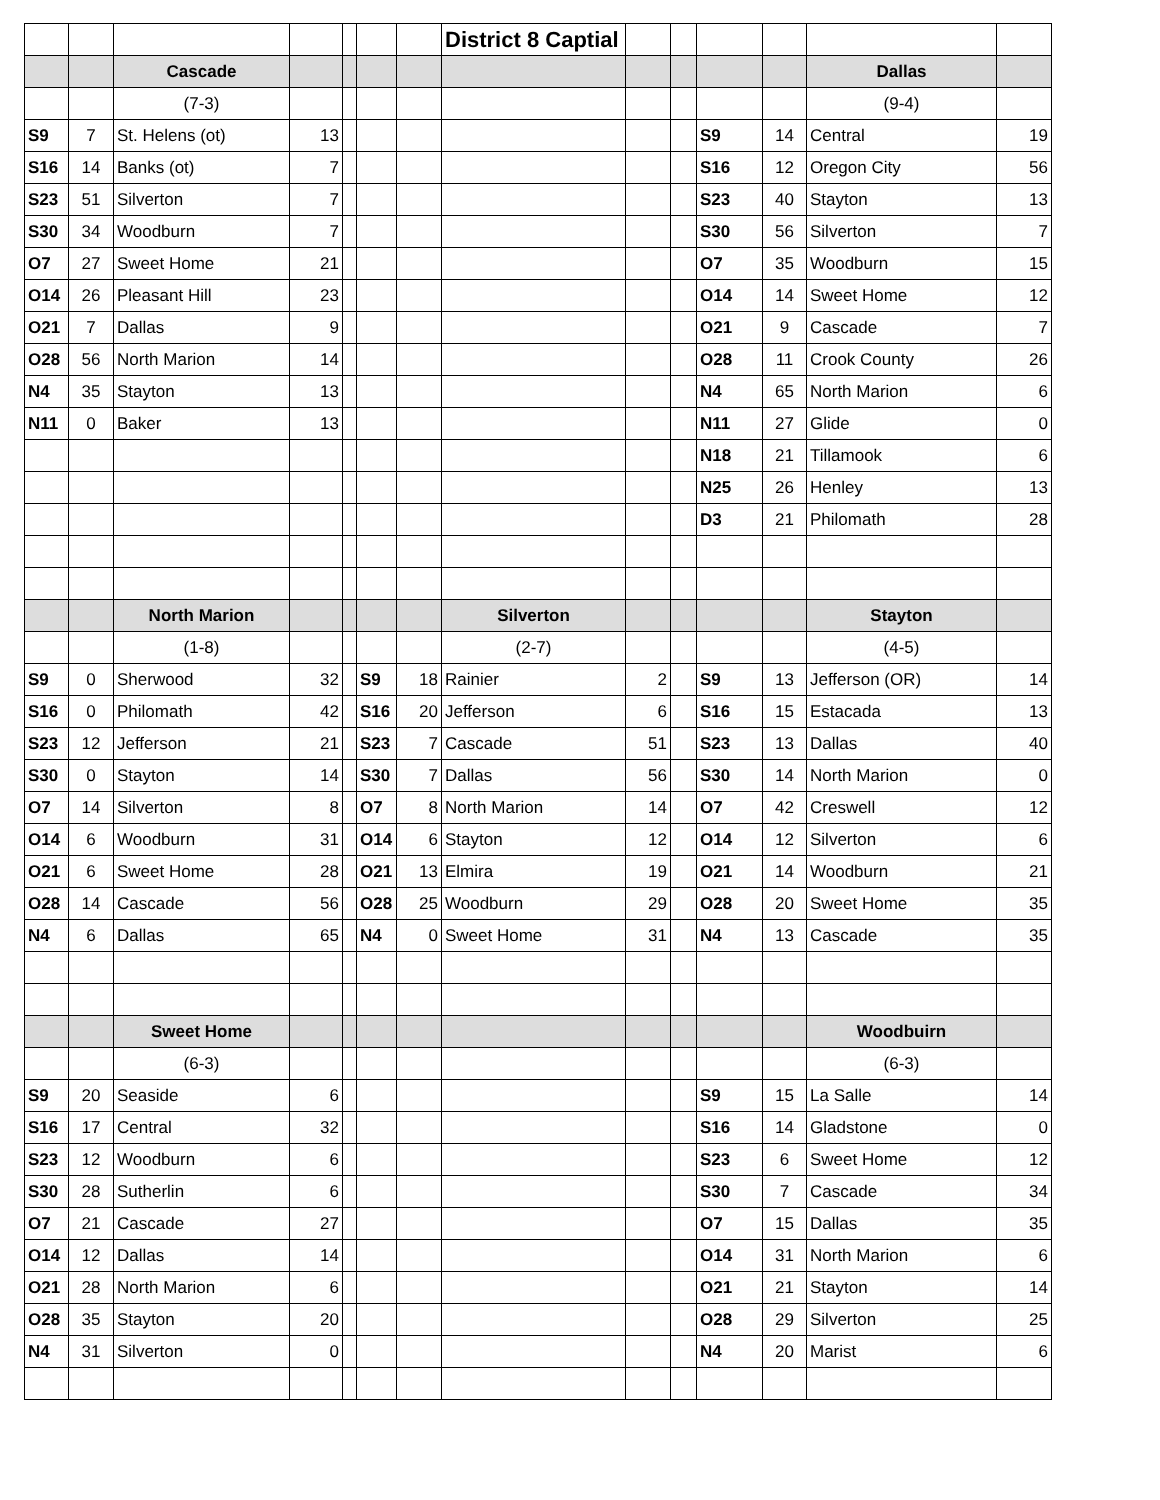| | | | | | | | District 8 Captial | | | | | | |
| | | Cascade | | | | | | | | | | Dallas | |
| | | (7-3) | | | | | | | | | | (9-4) | |
| S9 | 7 | St. Helens (ot) | 13 | | | | | | | S9 | 14 | Central | 19 |
| S16 | 14 | Banks (ot) | 7 | | | | | | | S16 | 12 | Oregon City | 56 |
| S23 | 51 | Silverton | 7 | | | | | | | S23 | 40 | Stayton | 13 |
| S30 | 34 | Woodburn | 7 | | | | | | | S30 | 56 | Silverton | 7 |
| O7 | 27 | Sweet Home | 21 | | | | | | | O7 | 35 | Woodburn | 15 |
| O14 | 26 | Pleasant Hill | 23 | | | | | | | O14 | 14 | Sweet Home | 12 |
| O21 | 7 | Dallas | 9 | | | | | | | O21 | 9 | Cascade | 7 |
| O28 | 56 | North Marion | 14 | | | | | | | O28 | 11 | Crook County | 26 |
| N4 | 35 | Stayton | 13 | | | | | | | N4 | 65 | North Marion | 6 |
| N11 | 0 | Baker | 13 | | | | | | | N11 | 27 | Glide | 0 |
| | | | | | | | | | | N18 | 21 | Tillamook | 6 |
| | | | | | | | | | | N25 | 26 | Henley | 13 |
| | | | | | | | | | | D3 | 21 | Philomath | 28 |
| | | North Marion | | | | | Silverton | | | | | Stayton | |
| | | (1-8) | | | | | (2-7) | | | | | (4-5) | |
| S9 | 0 | Sherwood | 32 | | S9 | 18 | Rainier | 2 | | S9 | 13 | Jefferson (OR) | 14 |
| S16 | 0 | Philomath | 42 | | S16 | 20 | Jefferson | 6 | | S16 | 15 | Estacada | 13 |
| S23 | 12 | Jefferson | 21 | | S23 | 7 | Cascade | 51 | | S23 | 13 | Dallas | 40 |
| S30 | 0 | Stayton | 14 | | S30 | 7 | Dallas | 56 | | S30 | 14 | North Marion | 0 |
| O7 | 14 | Silverton | 8 | | O7 | 8 | North Marion | 14 | | O7 | 42 | Creswell | 12 |
| O14 | 6 | Woodburn | 31 | | O14 | 6 | Stayton | 12 | | O14 | 12 | Silverton | 6 |
| O21 | 6 | Sweet Home | 28 | | O21 | 13 | Elmira | 19 | | O21 | 14 | Woodburn | 21 |
| O28 | 14 | Cascade | 56 | | O28 | 25 | Woodburn | 29 | | O28 | 20 | Sweet Home | 35 |
| N4 | 6 | Dallas | 65 | | N4 | 0 | Sweet Home | 31 | | N4 | 13 | Cascade | 35 |
| | | Sweet Home | | | | | | | | | | Woodbuirn | |
| | | (6-3) | | | | | | | | | | (6-3) | |
| S9 | 20 | Seaside | 6 | | | | | | | S9 | 15 | La Salle | 14 |
| S16 | 17 | Central | 32 | | | | | | | S16 | 14 | Gladstone | 0 |
| S23 | 12 | Woodburn | 6 | | | | | | | S23 | 6 | Sweet Home | 12 |
| S30 | 28 | Sutherlin | 6 | | | | | | | S30 | 7 | Cascade | 34 |
| O7 | 21 | Cascade | 27 | | | | | | | O7 | 15 | Dallas | 35 |
| O14 | 12 | Dallas | 14 | | | | | | | O14 | 31 | North Marion | 6 |
| O21 | 28 | North Marion | 6 | | | | | | | O21 | 21 | Stayton | 14 |
| O28 | 35 | Stayton | 20 | | | | | | | O28 | 29 | Silverton | 25 |
| N4 | 31 | Silverton | 0 | | | | | | | N4 | 20 | Marist | 6 |